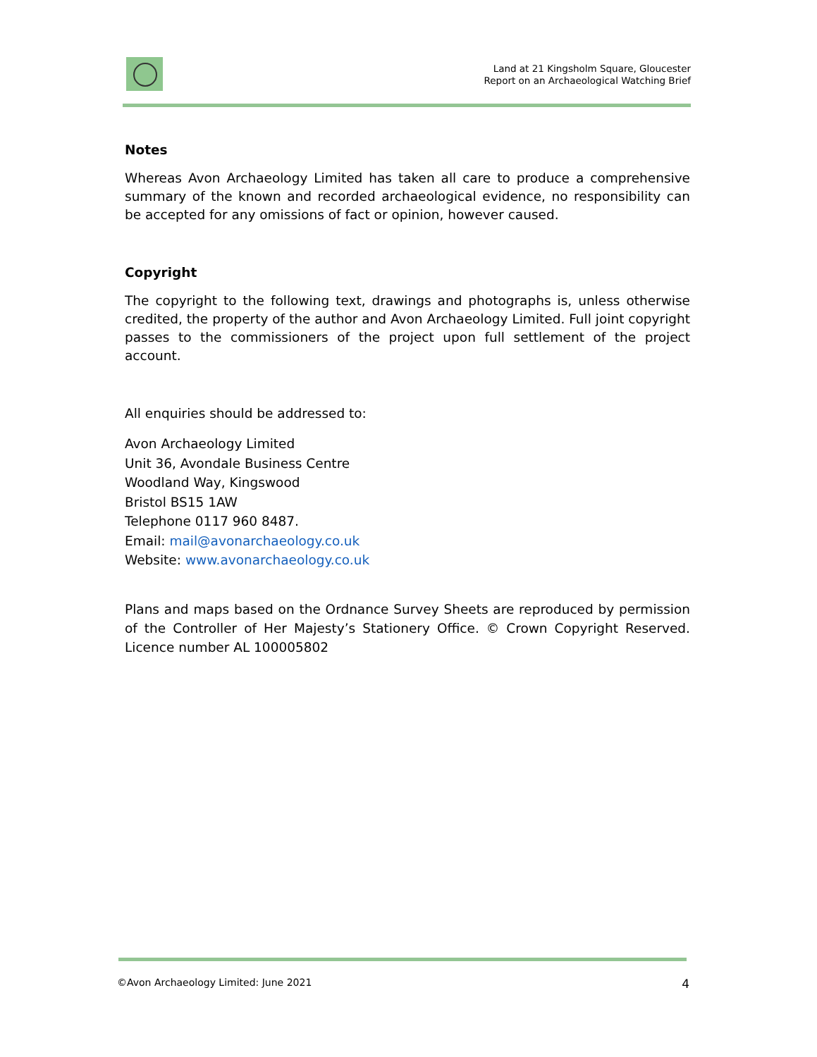Land at 21 Kingsholm Square, Gloucester
Report on an Archaeological Watching Brief
Notes
Whereas Avon Archaeology Limited has taken all care to produce a comprehensive summary of the known and recorded archaeological evidence, no responsibility can be accepted for any omissions of fact or opinion, however caused.
Copyright
The copyright to the following text, drawings and photographs is, unless otherwise credited, the property of the author and Avon Archaeology Limited. Full joint copyright passes to the commissioners of the project upon full settlement of the project account.
All enquiries should be addressed to:
Avon Archaeology Limited
Unit 36, Avondale Business Centre
Woodland Way, Kingswood
Bristol BS15 1AW
Telephone 0117 960 8487.
Email: mail@avonarchaeology.co.uk
Website: www.avonarchaeology.co.uk
Plans and maps based on the Ordnance Survey Sheets are reproduced by permission of the Controller of Her Majesty’s Stationery Office. © Crown Copyright Reserved. Licence number AL 100005802
©Avon Archaeology Limited: June 2021 4